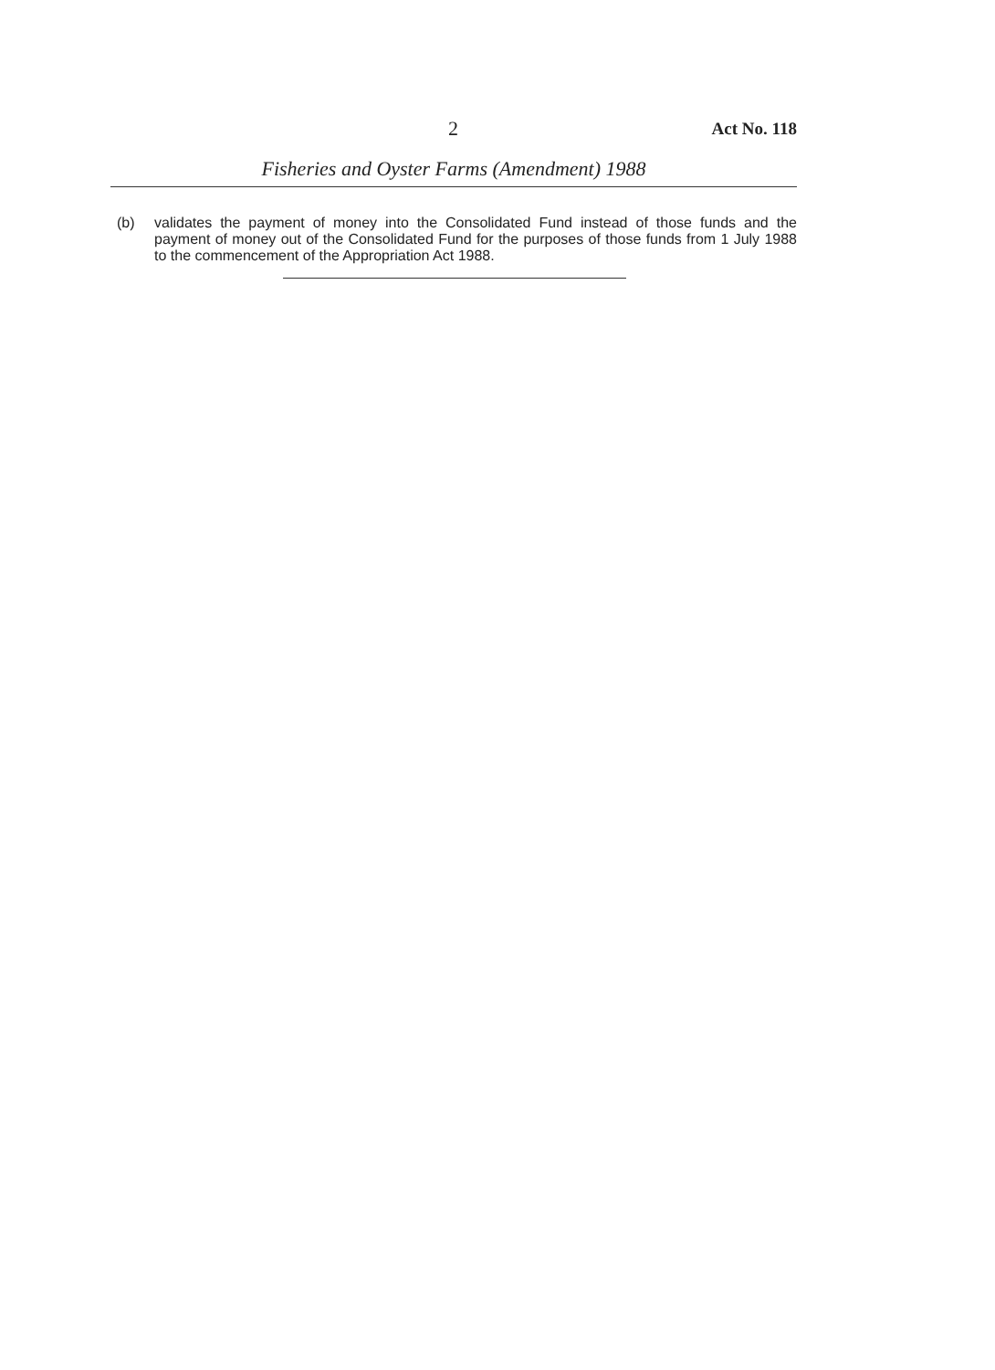2 Act No. 118
Fisheries and Oyster Farms (Amendment) 1988
(b) validates the payment of money into the Consolidated Fund instead of those funds and the payment of money out of the Consolidated Fund for the purposes of those funds from 1 July 1988 to the commencement of the Appropriation Act 1988.